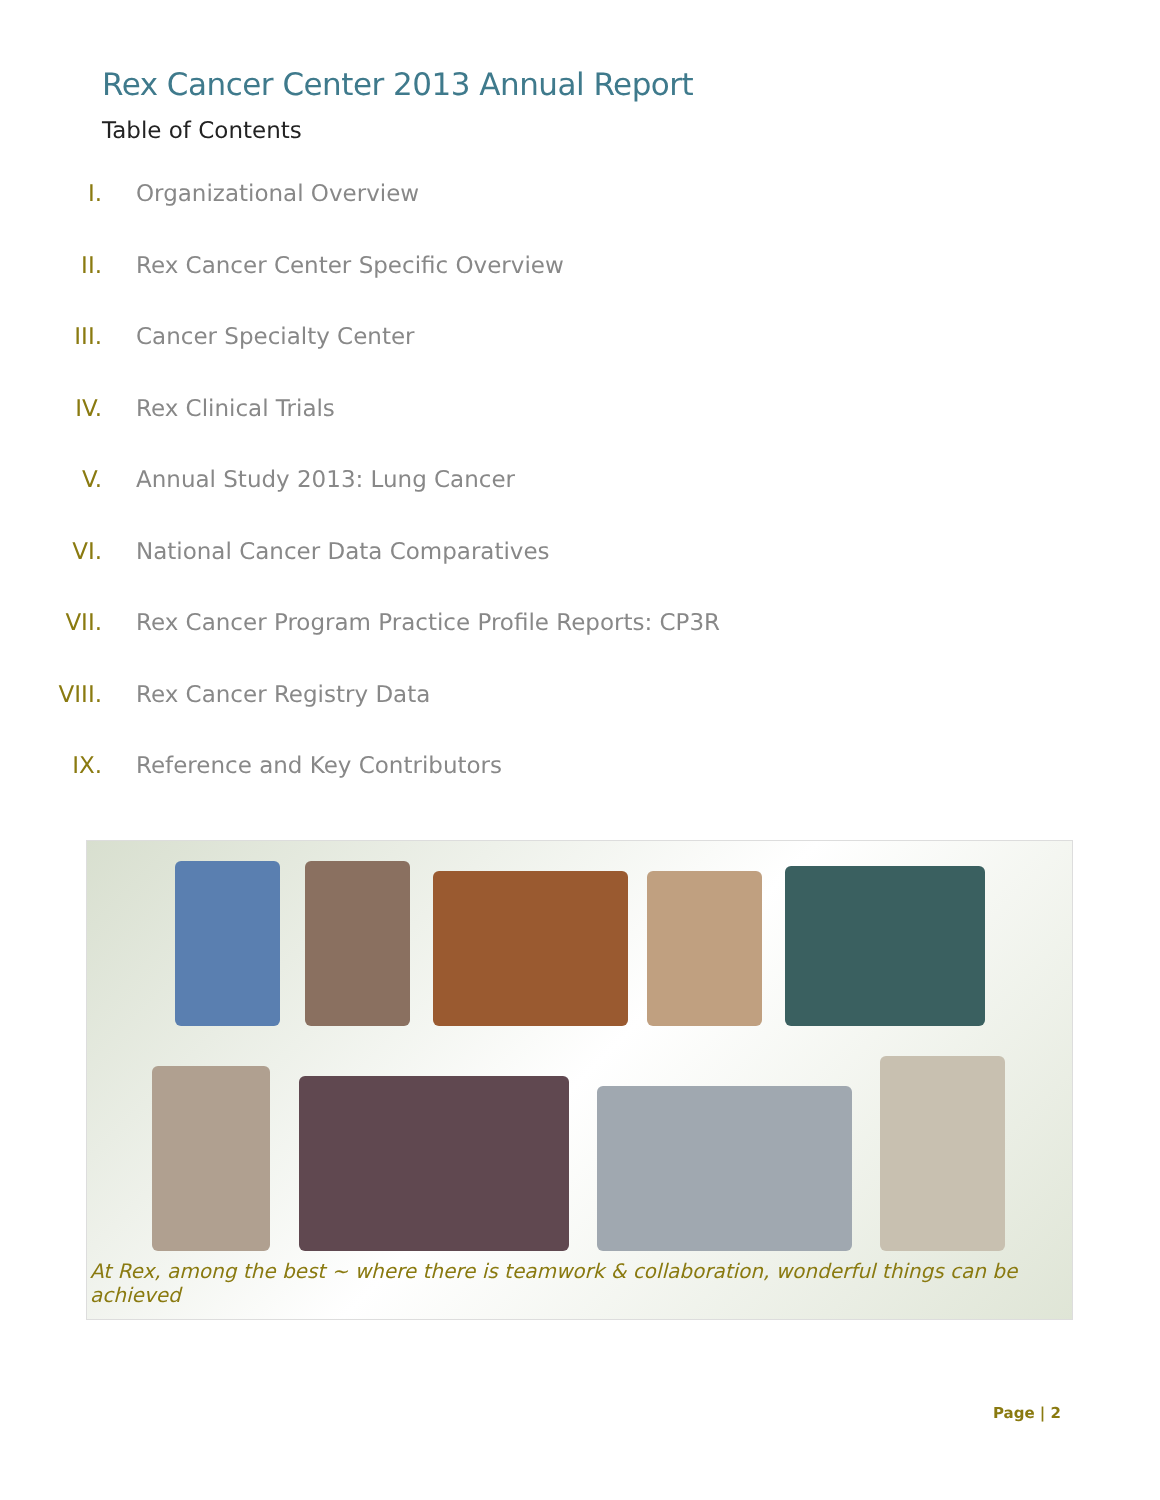Rex Cancer Center 2013 Annual Report
Table of Contents
I. Organizational Overview
II. Rex Cancer Center Specific Overview
III. Cancer Specialty Center
IV. Rex Clinical Trials
V. Annual Study 2013: Lung Cancer
VI. National Cancer Data Comparatives
VII. Rex Cancer Program Practice Profile Reports: CP3R
VIII. Rex Cancer Registry Data
IX. Reference and Key Contributors
At Rex, among the best ~ where there is teamwork & collaboration, wonderful things can be achieved
Page | 2